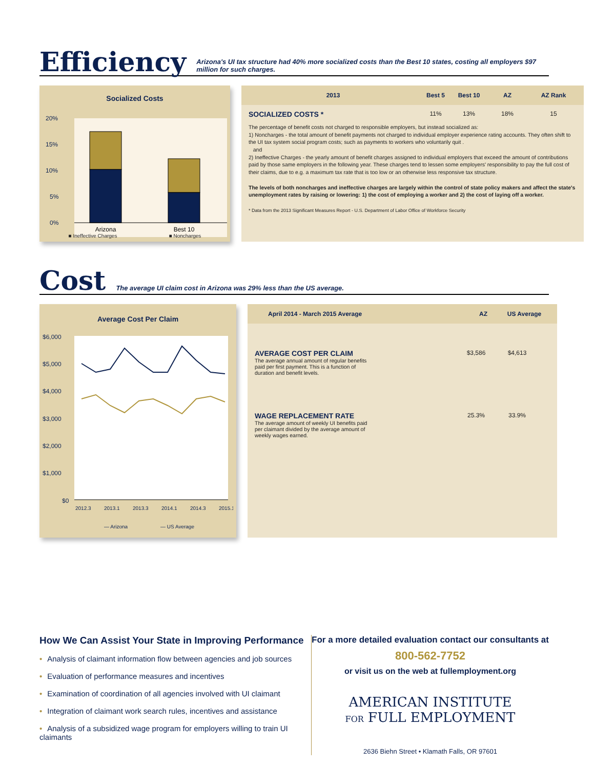Efficiency
Arizona's UI tax structure had 40% more socialized costs than the Best 10 states, costing all employers $97 million for such charges.
Socialized Costs
20%
15%
10%
5%
0%
Arizona
Best 10
■ Ineffective Charges ■ Noncharges
2013 Best 5 Best 10 AZ AZ Rank
SOCIALIZED COSTS * 11% 13% 18% 15
The percentage of benefit costs not charged to responsible employers, but instead socialized as:
1) Noncharges - the total amount of benefit payments not charged to individual employer experience rating accounts. They often shift to the UI tax system social program costs; such as payments to workers who voluntarily quit .
and
2) Ineffective Charges - the yearly amount of benefit charges assigned to individual employers that exceed the amount of contributions paid by those same employers in the following year. These charges tend to lessen some employers' responsibility to pay the full cost of their claims, due to e.g. a maximum tax rate that is too low or an otherwise less responsive tax structure.
The levels of both noncharges and ineffective charges are largely within the control of state policy makers and affect the state's unemployment rates by raising or lowering: 1) the cost of employing a worker and 2) the cost of laying off a worker.
* Data from the 2013 Significant Measures Report - U.S. Department of Labor Office of Workforce Security
Cost
The average UI claim cost in Arizona was 29% less than the US average.
Average Cost Per Claim
$6,000
$5,000
$4,000
$3,000
$2,000
$1,000
$0
2012.3
2013.1
2013.3
2014.1
2014.3
2015.1
— Arizona
— US Average
April 2014 - March 2015 Average AZ US Average
AVERAGE COST PER CLAIM
The average annual amount of regular benefits
paid per first payment. This is a function of
duration and benefit levels.
$3,586 $4,613
WAGE REPLACEMENT RATE
The average amount of weekly UI benefits paid
per claimant divided by the average amount of
weekly wages earned.
25.3% 33.9%
How We Can Assist Your State in Improving Performance
• Analysis of claimant information flow between agencies and job sources
• Evaluation of performance measures and incentives
• Examination of coordination of all agencies involved with UI claimant
• Integration of claimant work search rules, incentives and assistance
• Analysis of a subsidized wage program for employers willing to train UI claimants
For a more detailed evaluation contact our consultants at
800-562-7752
or visit us on the web at fullemployment.org
AMERICAN INSTITUTE
FOR FULL EMPLOYMENT
2636 Biehn Street • Klamath Falls, OR 97601